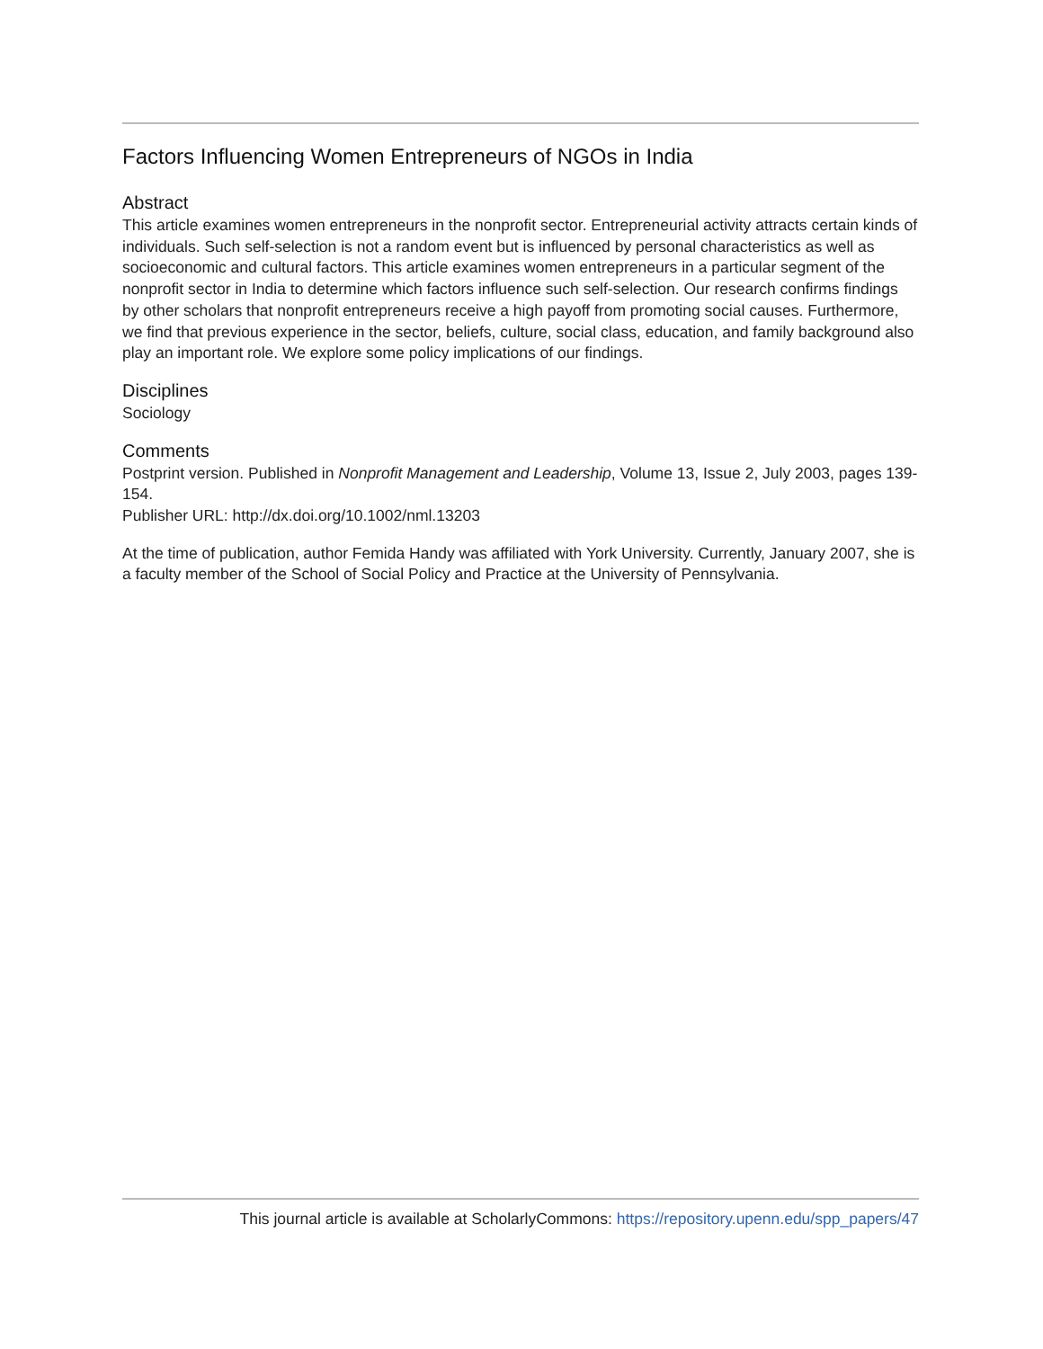Factors Influencing Women Entrepreneurs of NGOs in India
Abstract
This article examines women entrepreneurs in the nonprofit sector. Entrepreneurial activity attracts certain kinds of individuals. Such self-selection is not a random event but is influenced by personal characteristics as well as socioeconomic and cultural factors. This article examines women entrepreneurs in a particular segment of the nonprofit sector in India to determine which factors influence such self-selection. Our research confirms findings by other scholars that nonprofit entrepreneurs receive a high payoff from promoting social causes. Furthermore, we find that previous experience in the sector, beliefs, culture, social class, education, and family background also play an important role. We explore some policy implications of our findings.
Disciplines
Sociology
Comments
Postprint version. Published in Nonprofit Management and Leadership, Volume 13, Issue 2, July 2003, pages 139-154.
Publisher URL: http://dx.doi.org/10.1002/nml.13203
At the time of publication, author Femida Handy was affiliated with York University. Currently, January 2007, she is a faculty member of the School of Social Policy and Practice at the University of Pennsylvania.
This journal article is available at ScholarlyCommons: https://repository.upenn.edu/spp_papers/47